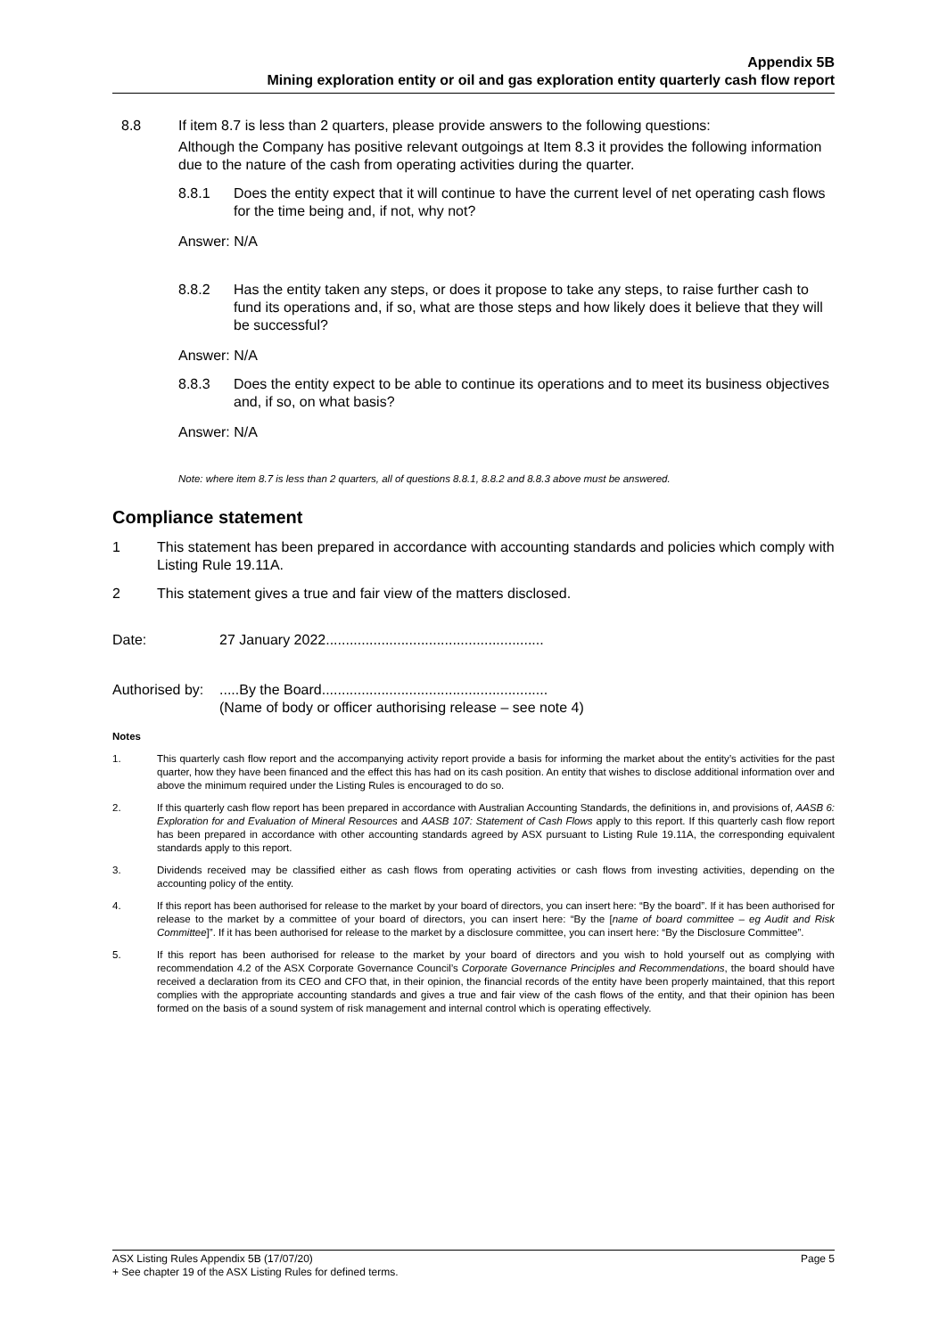Appendix 5B
Mining exploration entity or oil and gas exploration entity quarterly cash flow report
8.8 If item 8.7 is less than 2 quarters, please provide answers to the following questions:
Although the Company has positive relevant outgoings at Item 8.3 it provides the following information due to the nature of the cash from operating activities during the quarter.
8.8.1 Does the entity expect that it will continue to have the current level of net operating cash flows for the time being and, if not, why not?
Answer: N/A
8.8.2 Has the entity taken any steps, or does it propose to take any steps, to raise further cash to fund its operations and, if so, what are those steps and how likely does it believe that they will be successful?
Answer: N/A
8.8.3 Does the entity expect to be able to continue its operations and to meet its business objectives and, if so, on what basis?
Answer: N/A
Note: where item 8.7 is less than 2 quarters, all of questions 8.8.1, 8.8.2 and 8.8.3 above must be answered.
Compliance statement
1 This statement has been prepared in accordance with accounting standards and policies which comply with Listing Rule 19.11A.
2 This statement gives a true and fair view of the matters disclosed.
Date: 27 January 2022.......................................................
Authorised by:.....By the Board.........................................................
(Name of body or officer authorising release – see note 4)
Notes
1. This quarterly cash flow report and the accompanying activity report provide a basis for informing the market about the entity’s activities for the past quarter, how they have been financed and the effect this has had on its cash position. An entity that wishes to disclose additional information over and above the minimum required under the Listing Rules is encouraged to do so.
2. If this quarterly cash flow report has been prepared in accordance with Australian Accounting Standards, the definitions in, and provisions of, AASB 6: Exploration for and Evaluation of Mineral Resources and AASB 107: Statement of Cash Flows apply to this report. If this quarterly cash flow report has been prepared in accordance with other accounting standards agreed by ASX pursuant to Listing Rule 19.11A, the corresponding equivalent standards apply to this report.
3. Dividends received may be classified either as cash flows from operating activities or cash flows from investing activities, depending on the accounting policy of the entity.
4. If this report has been authorised for release to the market by your board of directors, you can insert here: “By the board”. If it has been authorised for release to the market by a committee of your board of directors, you can insert here: “By the [name of board committee – eg Audit and Risk Committee]”. If it has been authorised for release to the market by a disclosure committee, you can insert here: “By the Disclosure Committee”.
5. If this report has been authorised for release to the market by your board of directors and you wish to hold yourself out as complying with recommendation 4.2 of the ASX Corporate Governance Council’s Corporate Governance Principles and Recommendations, the board should have received a declaration from its CEO and CFO that, in their opinion, the financial records of the entity have been properly maintained, that this report complies with the appropriate accounting standards and gives a true and fair view of the cash flows of the entity, and that their opinion has been formed on the basis of a sound system of risk management and internal control which is operating effectively.
ASX Listing Rules Appendix 5B (17/07/20) Page 5
+ See chapter 19 of the ASX Listing Rules for defined terms.